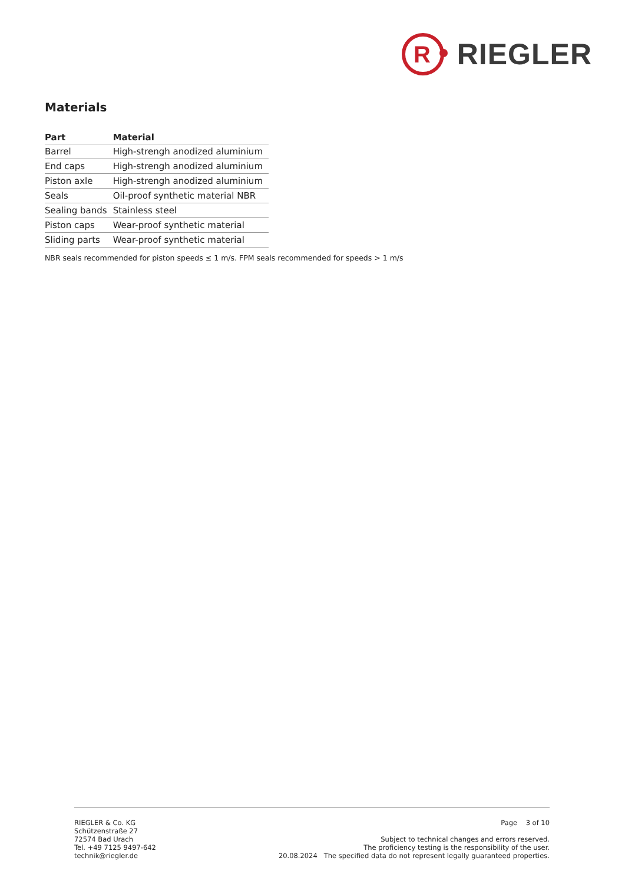R
RIEGLER
Materials
| Part | Material |
| --- | --- |
| Barrel | High-strengh anodized aluminium |
| End caps | High-strengh anodized aluminium |
| Piston axle | High-strengh anodized aluminium |
| Seals | Oil-proof synthetic material NBR |
| Sealing bands | Stainless steel |
| Piston caps | Wear-proof synthetic material |
| Sliding parts | Wear-proof synthetic material |
NBR seals recommended for piston speeds ≤ 1 m/s. FPM seals recommended for speeds > 1 m/s
RIEGLER & Co. KG
Schützenstraße 27
72574 Bad Urach
Tel. +49 7125 9497-642
technik@riegler.de
Page 3 of 10
Subject to technical changes and errors reserved.
The proficiency testing is the responsibility of the user.
20.08.2024 The specified data do not represent legally guaranteed properties.